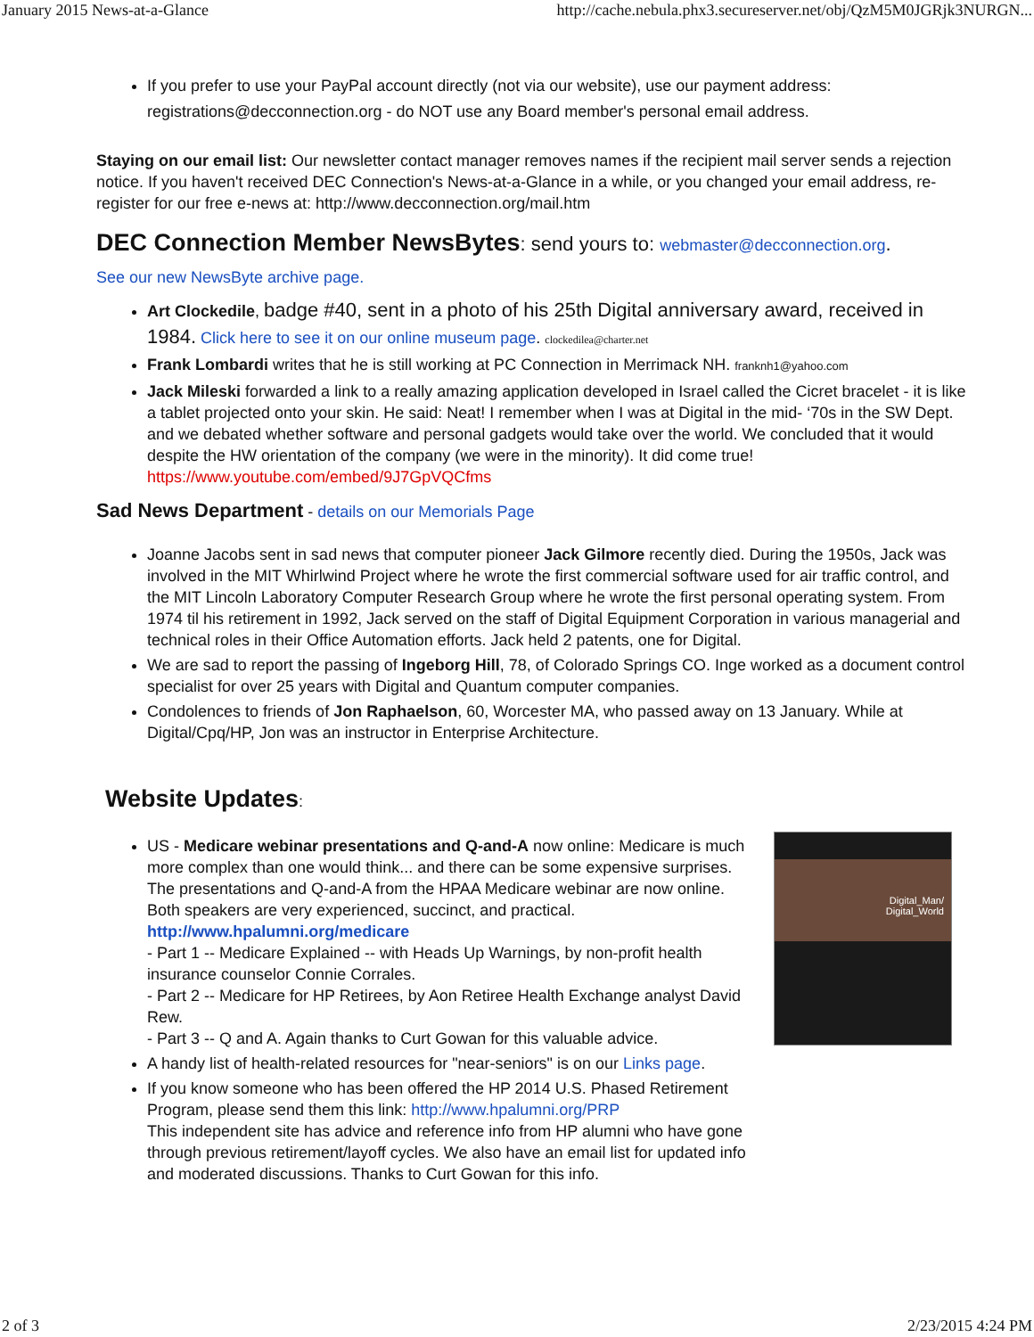January 2015 News-at-a-Glance http://cache.nebula.phx3.secureserver.net/obj/QzM5M0JGRjk3NURGN...
If you prefer to use your PayPal account directly (not via our website), use our payment address: registrations@decconnection.org - do NOT use any Board member's personal email address.
Staying on our email list: Our newsletter contact manager removes names if the recipient mail server sends a rejection notice. If you haven't received DEC Connection's News-at-a-Glance in a while, or you changed your email address, re-register for our free e-news at: http://www.decconnection.org/mail.htm
DEC Connection Member NewsBytes: send yours to: webmaster@decconnection.org.
See our new NewsByte archive page.
Art Clockedile, badge #40, sent in a photo of his 25th Digital anniversary award, received in 1984. Click here to see it on our online museum page. clockedilea@charter.net
Frank Lombardi writes that he is still working at PC Connection in Merrimack NH. franknh1@yahoo.com
Jack Mileski forwarded a link to a really amazing application developed in Israel called the Cicret bracelet - it is like a tablet projected onto your skin. He said: Neat! I remember when I was at Digital in the mid- ‘70s in the SW Dept. and we debated whether software and personal gadgets would take over the world. We concluded that it would despite the HW orientation of the company (we were in the minority). It did come true!
https://www.youtube.com/embed/9J7GpVQCfms
Sad News Department - details on our Memorials Page
Joanne Jacobs sent in sad news that computer pioneer Jack Gilmore recently died. During the 1950s, Jack was involved in the MIT Whirlwind Project where he wrote the first commercial software used for air traffic control, and the MIT Lincoln Laboratory Computer Research Group where he wrote the first personal operating system. From 1974 til his retirement in 1992, Jack served on the staff of Digital Equipment Corporation in various managerial and technical roles in their Office Automation efforts. Jack held 2 patents, one for Digital.
We are sad to report the passing of Ingeborg Hill, 78, of Colorado Springs CO. Inge worked as a document control specialist for over 25 years with Digital and Quantum computer companies.
Condolences to friends of Jon Raphaelson, 60, Worcester MA, who passed away on 13 January. While at Digital/Cpq/HP, Jon was an instructor in Enterprise Architecture.
Website Updates:
Digital_Man/
Digital_World
US - Medicare webinar presentations and Q-and-A now online: Medicare is much more complex than one would think... and there can be some expensive surprises. The presentations and Q-and-A from the HPAA Medicare webinar are now online. Both speakers are very experienced, succinct, and practical.
http://www.hpalumni.org/medicare
- Part 1 -- Medicare Explained -- with Heads Up Warnings, by non-profit health insurance counselor Connie Corrales.
- Part 2 -- Medicare for HP Retirees, by Aon Retiree Health Exchange analyst David Rew.
- Part 3 -- Q and A. Again thanks to Curt Gowan for this valuable advice.
A handy list of health-related resources for "near-seniors" is on our Links page.
If you know someone who has been offered the HP 2014 U.S. Phased Retirement Program, please send them this link: http://www.hpalumni.org/PRP
This independent site has advice and reference info from HP alumni who have gone through previous retirement/layoff cycles. We also have an email list for updated info and moderated discussions. Thanks to Curt Gowan for this info.
2 of 3 2/23/2015 4:24 PM